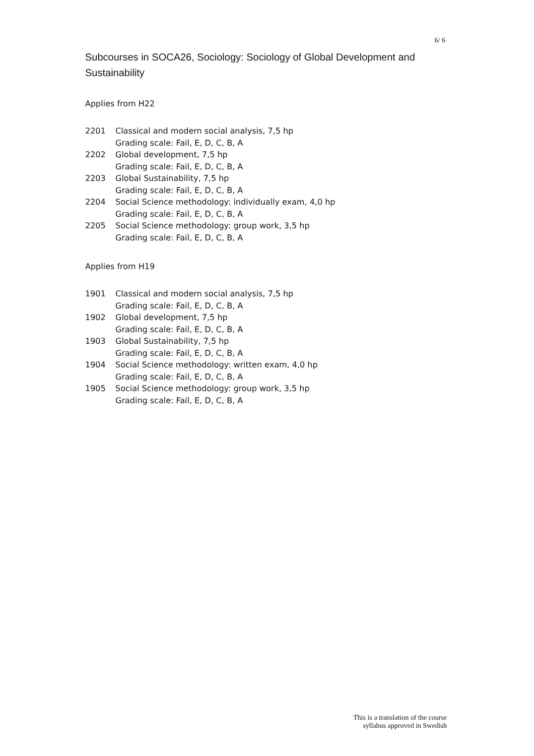6/ 6
Subcourses in SOCA26, Sociology: Sociology of Global Development and Sustainability
Applies from H22
| 2201 | Classical and modern social analysis, 7,5 hp Grading scale: Fail, E, D, C, B, A |
| 2202 | Global development, 7,5 hp Grading scale: Fail, E, D, C, B, A |
| 2203 | Global Sustainability, 7,5 hp Grading scale: Fail, E, D, C, B, A |
| 2204 | Social Science methodology: individually exam, 4,0 hp Grading scale: Fail, E, D, C, B, A |
| 2205 | Social Science methodology: group work, 3,5 hp Grading scale: Fail, E, D, C, B, A |
Applies from H19
| 1901 | Classical and modern social analysis, 7,5 hp Grading scale: Fail, E, D, C, B, A |
| 1902 | Global development, 7,5 hp Grading scale: Fail, E, D, C, B, A |
| 1903 | Global Sustainability, 7,5 hp Grading scale: Fail, E, D, C, B, A |
| 1904 | Social Science methodology: written exam, 4,0 hp Grading scale: Fail, E, D, C, B, A |
| 1905 | Social Science methodology: group work, 3,5 hp Grading scale: Fail, E, D, C, B, A |
This is a translation of the course
syllabus approved in Swedish